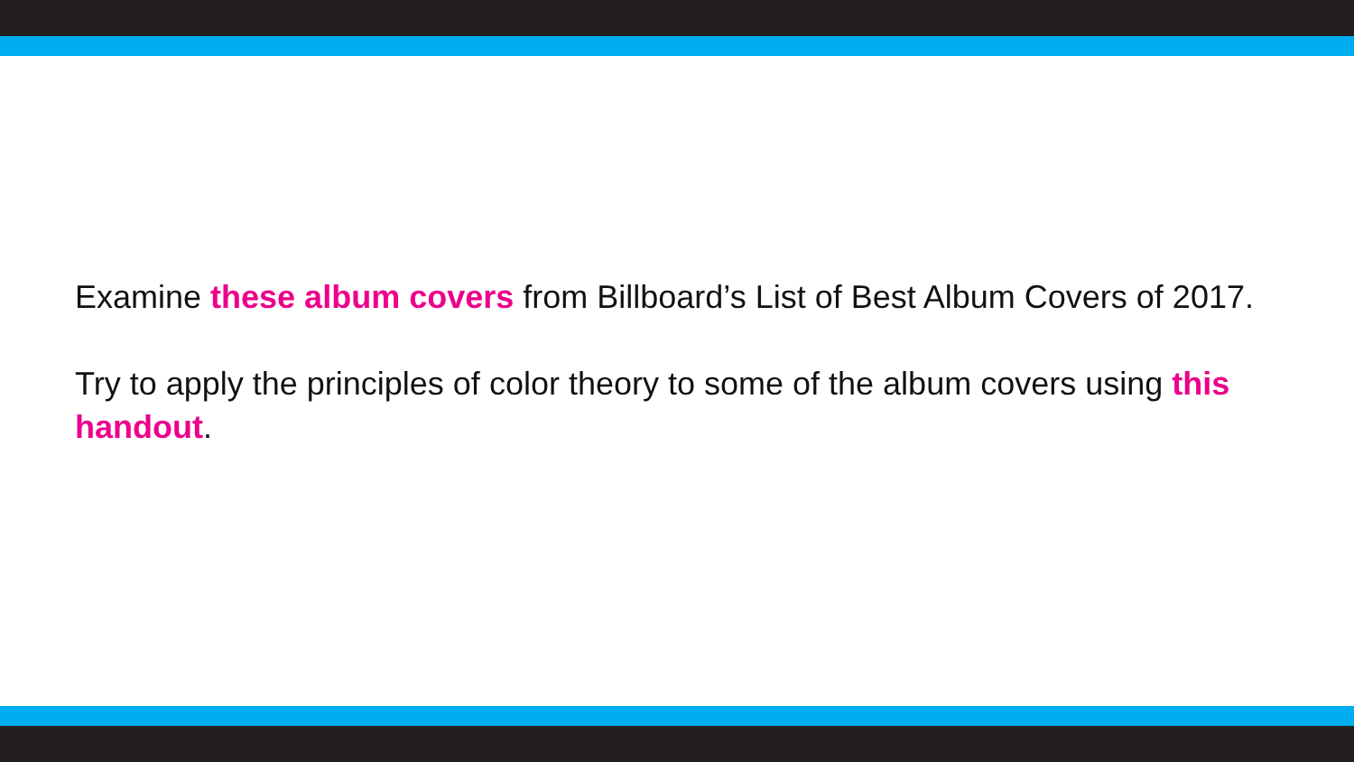Examine these album covers from Billboard’s List of Best Album Covers of 2017.
Try to apply the principles of color theory to some of the album covers using this handout.